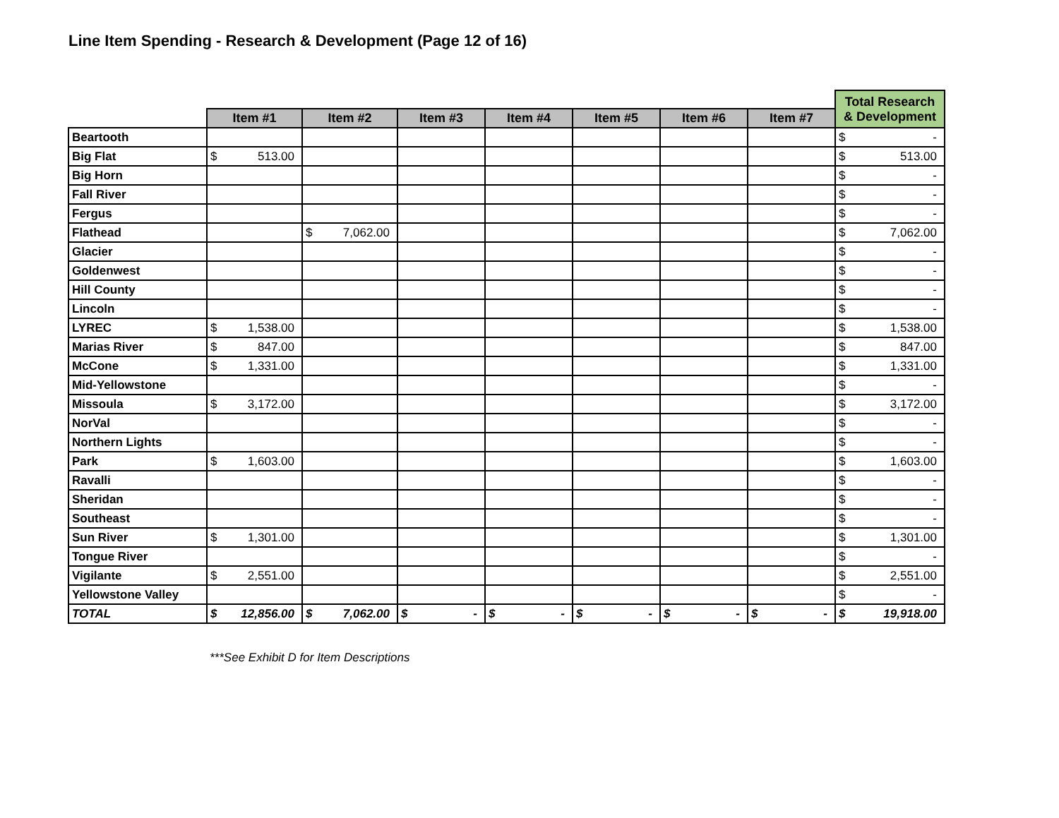Line Item Spending - Research & Development (Page 12 of 16)
| | | | | | | | | Total Research & Development |
| --- | --- | --- | --- | --- | --- | --- | --- | --- |
| | Item #1 | Item #2 | Item #3 | Item #4 | Item #5 | Item #6 | Item #7 | |
| Beartooth | | | | | | | | $ - |
| Big Flat | $ 513.00 | | | | | | | $ 513.00 |
| Big Horn | | | | | | | | $ - |
| Fall River | | | | | | | | $ - |
| Fergus | | | | | | | | $ - |
| Flathead | | $ 7,062.00 | | | | | | $ 7,062.00 |
| Glacier | | | | | | | | $ - |
| Goldenwest | | | | | | | | $ - |
| Hill County | | | | | | | | $ - |
| Lincoln | | | | | | | | $ - |
| LYREC | $ 1,538.00 | | | | | | | $ 1,538.00 |
| Marias River | $ 847.00 | | | | | | | $ 847.00 |
| McCone | $ 1,331.00 | | | | | | | $ 1,331.00 |
| Mid-Yellowstone | | | | | | | | $ - |
| Missoula | $ 3,172.00 | | | | | | | $ 3,172.00 |
| NorVal | | | | | | | | $ - |
| Northern Lights | | | | | | | | $ - |
| Park | $ 1,603.00 | | | | | | | $ 1,603.00 |
| Ravalli | | | | | | | | $ - |
| Sheridan | | | | | | | | $ - |
| Southeast | | | | | | | | $ - |
| Sun River | $ 1,301.00 | | | | | | | $ 1,301.00 |
| Tongue River | | | | | | | | $ - |
| Vigilante | $ 2,551.00 | | | | | | | $ 2,551.00 |
| Yellowstone Valley | | | | | | | | $ - |
| TOTAL | $ 12,856.00 | $ 7,062.00 | $ - | $ - | $ - | $ - | $ - | $ 19,918.00 |
***See Exhibit D for Item Descriptions